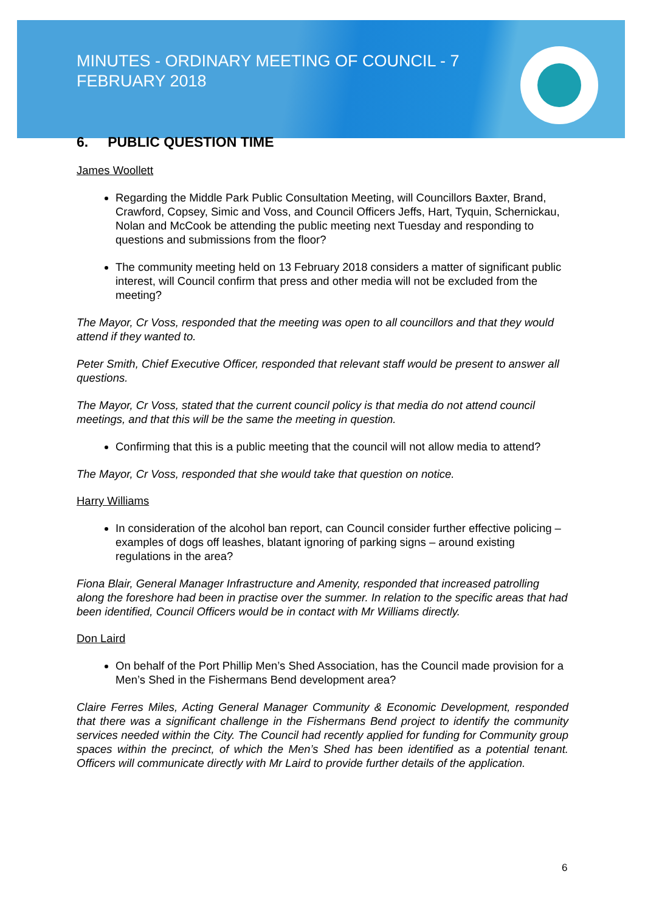MINUTES - ORDINARY MEETING OF COUNCIL - 7 FEBRUARY 2018
6. PUBLIC QUESTION TIME
James Woollett
Regarding the Middle Park Public Consultation Meeting, will Councillors Baxter, Brand, Crawford, Copsey, Simic and Voss, and Council Officers Jeffs, Hart, Tyquin, Schernickau, Nolan and McCook be attending the public meeting next Tuesday and responding to questions and submissions from the floor?
The community meeting held on 13 February 2018 considers a matter of significant public interest, will Council confirm that press and other media will not be excluded from the meeting?
The Mayor, Cr Voss, responded that the meeting was open to all councillors and that they would attend if they wanted to.
Peter Smith, Chief Executive Officer, responded that relevant staff would be present to answer all questions.
The Mayor, Cr Voss, stated that the current council policy is that media do not attend council meetings, and that this will be the same the meeting in question.
Confirming that this is a public meeting that the council will not allow media to attend?
The Mayor, Cr Voss, responded that she would take that question on notice.
Harry Williams
In consideration of the alcohol ban report, can Council consider further effective policing – examples of dogs off leashes, blatant ignoring of parking signs – around existing regulations in the area?
Fiona Blair, General Manager Infrastructure and Amenity, responded that increased patrolling along the foreshore had been in practise over the summer. In relation to the specific areas that had been identified, Council Officers would be in contact with Mr Williams directly.
Don Laird
On behalf of the Port Phillip Men’s Shed Association, has the Council made provision for a Men’s Shed in the Fishermans Bend development area?
Claire Ferres Miles, Acting General Manager Community & Economic Development, responded that there was a significant challenge in the Fishermans Bend project to identify the community services needed within the City. The Council had recently applied for funding for Community group spaces within the precinct, of which the Men’s Shed has been identified as a potential tenant. Officers will communicate directly with Mr Laird to provide further details of the application.
6